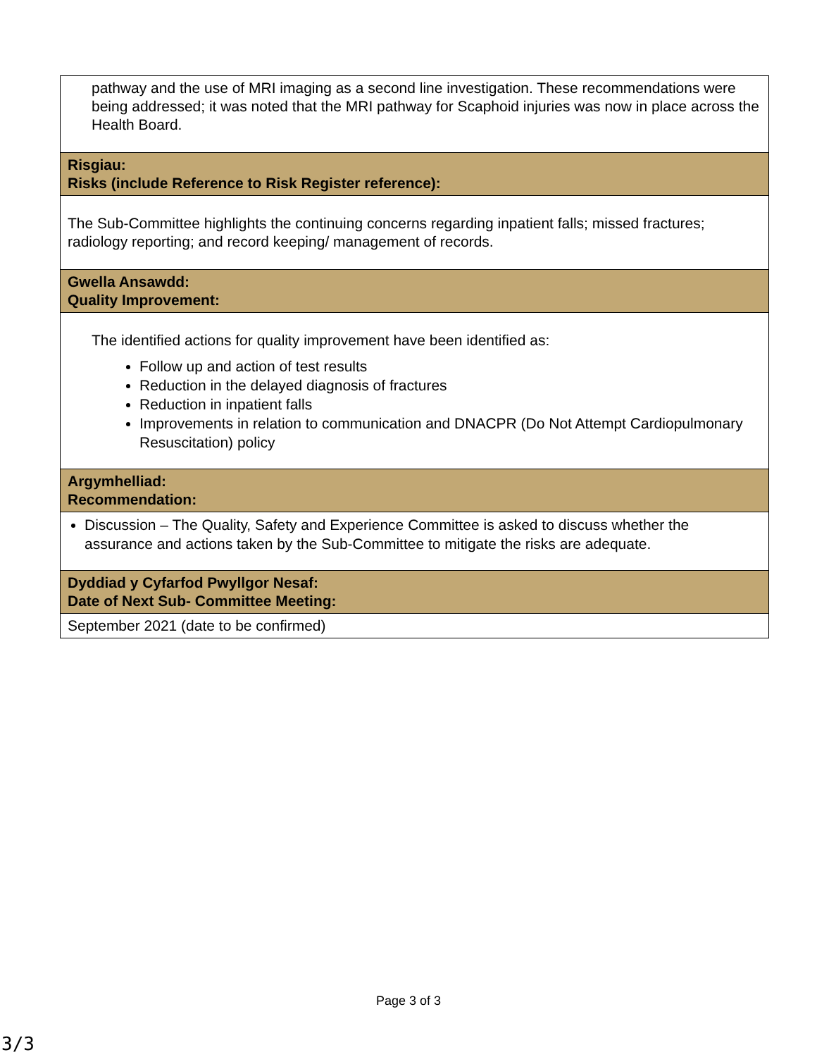| pathway and the use of MRI imaging as a second line investigation. These recommendations were being addressed; it was noted that the MRI pathway for Scaphoid injuries was now in place across the Health Board. |
| Risgiau: Risks (include Reference to Risk Register reference): |
| The Sub-Committee highlights the continuing concerns regarding inpatient falls; missed fractures; radiology reporting; and record keeping/ management of records. |
| Gwella Ansawdd: Quality Improvement: |
| The identified actions for quality improvement have been identified as: Follow up and action of test results Reduction in the delayed diagnosis of fractures Reduction in inpatient falls Improvements in relation to communication and DNACPR (Do Not Attempt Cardiopulmonary Resuscitation) policy |
| Argymhelliad: Recommendation: |
| Discussion – The Quality, Safety and Experience Committee is asked to discuss whether the assurance and actions taken by the Sub-Committee to mitigate the risks are adequate. |
| Dyddiad y Cyfarfod Pwyllgor Nesaf: Date of Next Sub- Committee Meeting: |
| September 2021 (date to be confirmed) |
Page 3 of 3
3/3